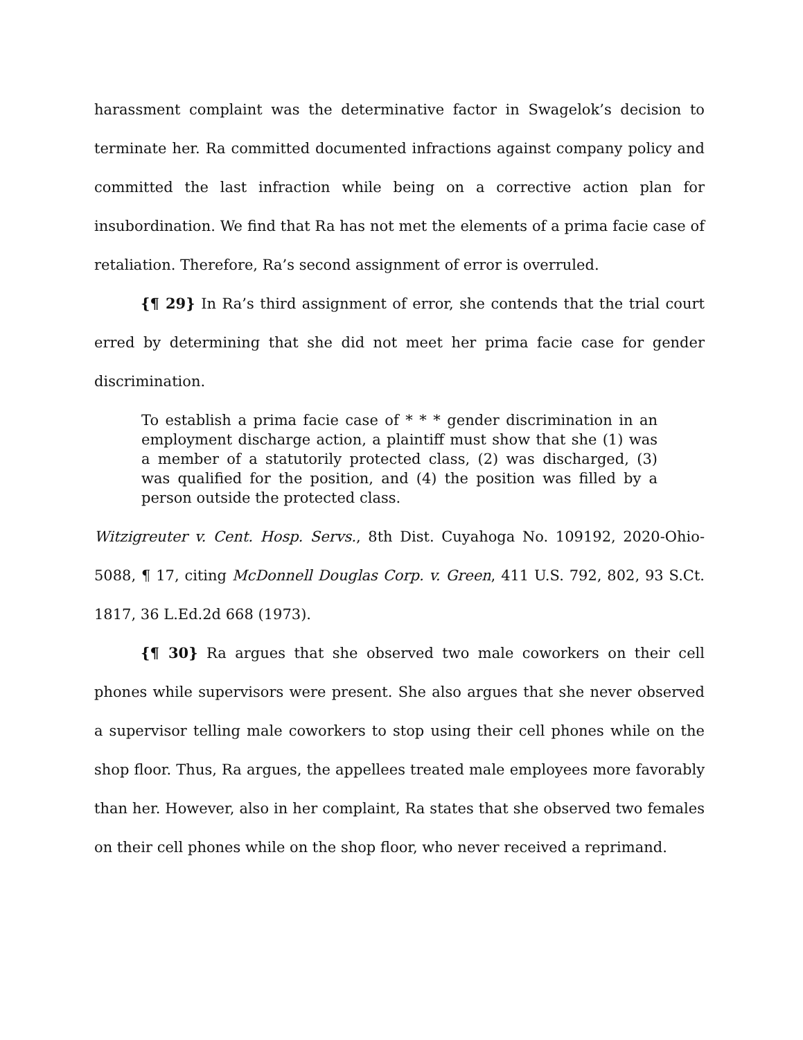harassment complaint was the determinative factor in Swagelok’s decision to terminate her. Ra committed documented infractions against company policy and committed the last infraction while being on a corrective action plan for insubordination. We find that Ra has not met the elements of a prima facie case of retaliation. Therefore, Ra’s second assignment of error is overruled.
{¶ 29} In Ra’s third assignment of error, she contends that the trial court erred by determining that she did not meet her prima facie case for gender discrimination.
To establish a prima facie case of * * * gender discrimination in an employment discharge action, a plaintiff must show that she (1) was a member of a statutorily protected class, (2) was discharged, (3) was qualified for the position, and (4) the position was filled by a person outside the protected class.
Witzigreuter v. Cent. Hosp. Servs., 8th Dist. Cuyahoga No. 109192, 2020-Ohio-5088, ¶ 17, citing McDonnell Douglas Corp. v. Green, 411 U.S. 792, 802, 93 S.Ct. 1817, 36 L.Ed.2d 668 (1973).
{¶ 30} Ra argues that she observed two male coworkers on their cell phones while supervisors were present. She also argues that she never observed a supervisor telling male coworkers to stop using their cell phones while on the shop floor. Thus, Ra argues, the appellees treated male employees more favorably than her. However, also in her complaint, Ra states that she observed two females on their cell phones while on the shop floor, who never received a reprimand.